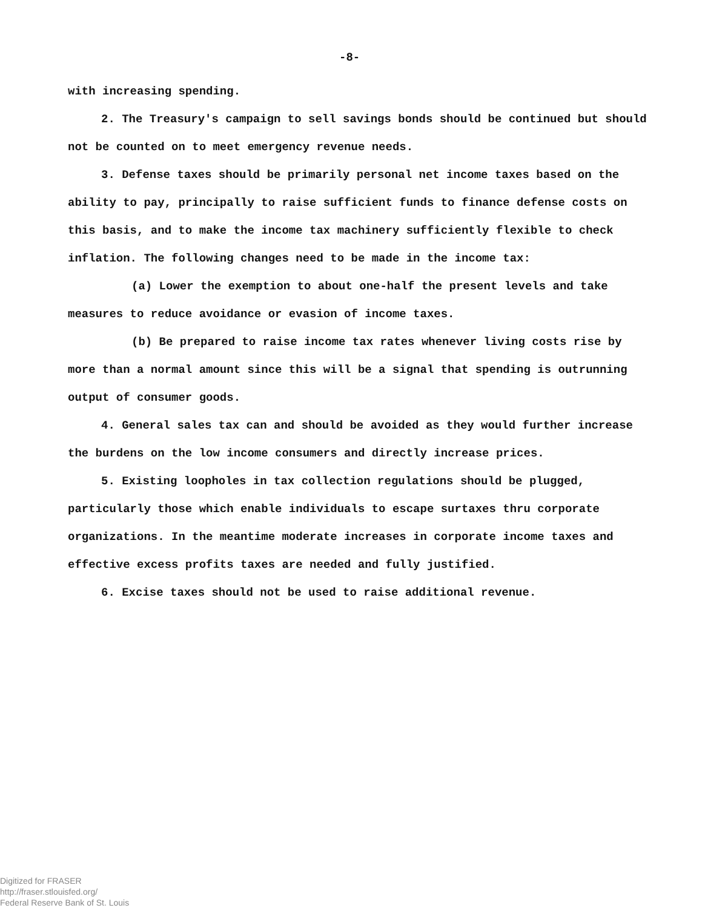-8-
with increasing spending.
2. The Treasury's campaign to sell savings bonds should be continued but should not be counted on to meet emergency revenue needs.
3. Defense taxes should be primarily personal net income taxes based on the ability to pay, principally to raise sufficient funds to finance defense costs on this basis, and to make the income tax machinery sufficiently flexible to check inflation. The following changes need to be made in the income tax:
(a) Lower the exemption to about one-half the present levels and take measures to reduce avoidance or evasion of income taxes.
(b) Be prepared to raise income tax rates whenever living costs rise by more than a normal amount since this will be a signal that spending is outrunning output of consumer goods.
4. General sales tax can and should be avoided as they would further increase the burdens on the low income consumers and directly increase prices.
5. Existing loopholes in tax collection regulations should be plugged, particularly those which enable individuals to escape surtaxes thru corporate organizations. In the meantime moderate increases in corporate income taxes and effective excess profits taxes are needed and fully justified.
6. Excise taxes should not be used to raise additional revenue.
Digitized for FRASER
http://fraser.stlouisfed.org/
Federal Reserve Bank of St. Louis